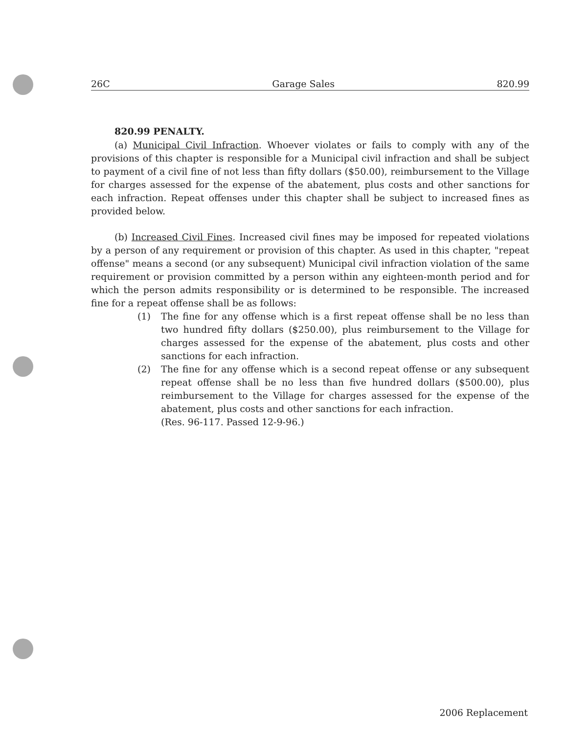26C Garage Sales 820.99
820.99 PENALTY.
(a) Municipal Civil Infraction. Whoever violates or fails to comply with any of the provisions of this chapter is responsible for a Municipal civil infraction and shall be subject to payment of a civil fine of not less than fifty dollars ($50.00), reimbursement to the Village for charges assessed for the expense of the abatement, plus costs and other sanctions for each infraction. Repeat offenses under this chapter shall be subject to increased fines as provided below.
(b) Increased Civil Fines. Increased civil fines may be imposed for repeated violations by a person of any requirement or provision of this chapter. As used in this chapter, "repeat offense" means a second (or any subsequent) Municipal civil infraction violation of the same requirement or provision committed by a person within any eighteen-month period and for which the person admits responsibility or is determined to be responsible. The increased fine for a repeat offense shall be as follows:
(1) The fine for any offense which is a first repeat offense shall be no less than two hundred fifty dollars ($250.00), plus reimbursement to the Village for charges assessed for the expense of the abatement, plus costs and other sanctions for each infraction.
(2) The fine for any offense which is a second repeat offense or any subsequent repeat offense shall be no less than five hundred dollars ($500.00), plus reimbursement to the Village for charges assessed for the expense of the abatement, plus costs and other sanctions for each infraction.
(Res. 96-117. Passed 12-9-96.)
2006 Replacement